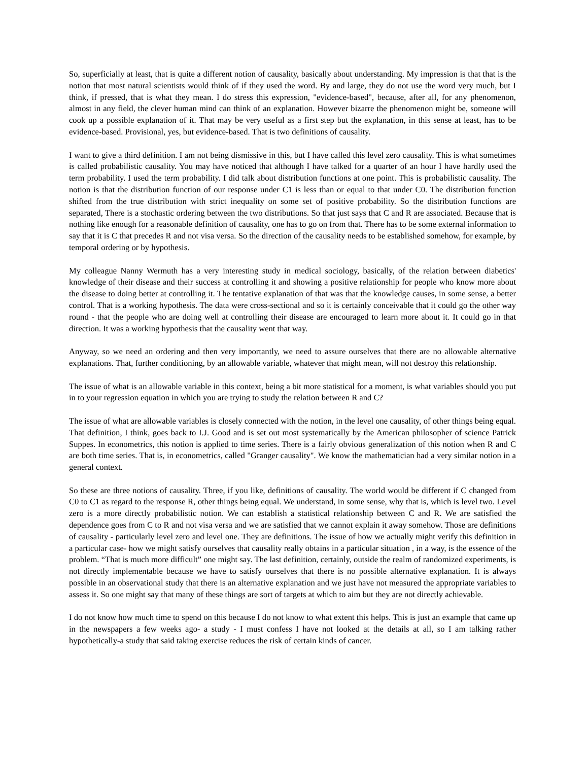So, superficially at least, that is quite a different notion of causality, basically about understanding. My impression is that that is the notion that most natural scientists would think of if they used the word. By and large, they do not use the word very much, but I think, if pressed, that is what they mean. I do stress this expression, "evidence-based", because, after all, for any phenomenon, almost in any field, the clever human mind can think of an explanation. However bizarre the phenomenon might be, someone will cook up a possible explanation of it. That may be very useful as a first step but the explanation, in this sense at least, has to be evidence-based. Provisional, yes, but evidence-based. That is two definitions of causality.
I want to give a third definition. I am not being dismissive in this, but I have called this level zero causality. This is what sometimes is called probabilistic causality. You may have noticed that although I have talked for a quarter of an hour I have hardly used the term probability. I used the term probability. I did talk about distribution functions at one point. This is probabilistic causality. The notion is that the distribution function of our response under C1 is less than or equal to that under C0. The distribution function shifted from the true distribution with strict inequality on some set of positive probability. So the distribution functions are separated, There is a stochastic ordering between the two distributions. So that just says that C and R are associated. Because that is nothing like enough for a reasonable definition of causality, one has to go on from that. There has to be some external information to say that it is C that precedes R and not visa versa. So the direction of the causality needs to be established somehow, for example, by temporal ordering or by hypothesis.
My colleague Nanny Wermuth has a very interesting study in medical sociology, basically, of the relation between diabetics' knowledge of their disease and their success at controlling it and showing a positive relationship for people who know more about the disease to doing better at controlling it. The tentative explanation of that was that the knowledge causes, in some sense, a better control. That is a working hypothesis. The data were cross-sectional and so it is certainly conceivable that it could go the other way round - that the people who are doing well at controlling their disease are encouraged to learn more about it. It could go in that direction. It was a working hypothesis that the causality went that way.
Anyway, so we need an ordering and then very importantly, we need to assure ourselves that there are no allowable alternative explanations. That, further conditioning, by an allowable variable, whatever that might mean, will not destroy this relationship.
The issue of what is an allowable variable in this context, being a bit more statistical for a moment, is what variables should you put in to your regression equation in which you are trying to study the relation between R and C?
The issue of what are allowable variables is closely connected with the notion, in the level one causality, of other things being equal. That definition, I think, goes back to I.J. Good and is set out most systematically by the American philosopher of science Patrick Suppes. In econometrics, this notion is applied to time series. There is a fairly obvious generalization of this notion when R and C are both time series. That is, in econometrics, called "Granger causality". We know the mathematician had a very similar notion in a general context.
So these are three notions of causality. Three, if you like, definitions of causality. The world would be different if C changed from C0 to C1 as regard to the response R, other things being equal. We understand, in some sense, why that is, which is level two. Level zero is a more directly probabilistic notion. We can establish a statistical relationship between C and R. We are satisfied the dependence goes from C to R and not visa versa and we are satisfied that we cannot explain it away somehow. Those are definitions of causality - particularly level zero and level one. They are definitions. The issue of how we actually might verify this definition in a particular case- how we might satisfy ourselves that causality really obtains in a particular situation , in a way, is the essence of the problem. “That is much more difficult” one might say. The last definition, certainly, outside the realm of randomized experiments, is not directly implementable because we have to satisfy ourselves that there is no possible alternative explanation. It is always possible in an observational study that there is an alternative explanation and we just have not measured the appropriate variables to assess it. So one might say that many of these things are sort of targets at which to aim but they are not directly achievable.
I do not know how much time to spend on this because I do not know to what extent this helps. This is just an example that came up in the newspapers a few weeks ago- a study - I must confess I have not looked at the details at all, so I am talking rather hypothetically-a study that said taking exercise reduces the risk of certain kinds of cancer.